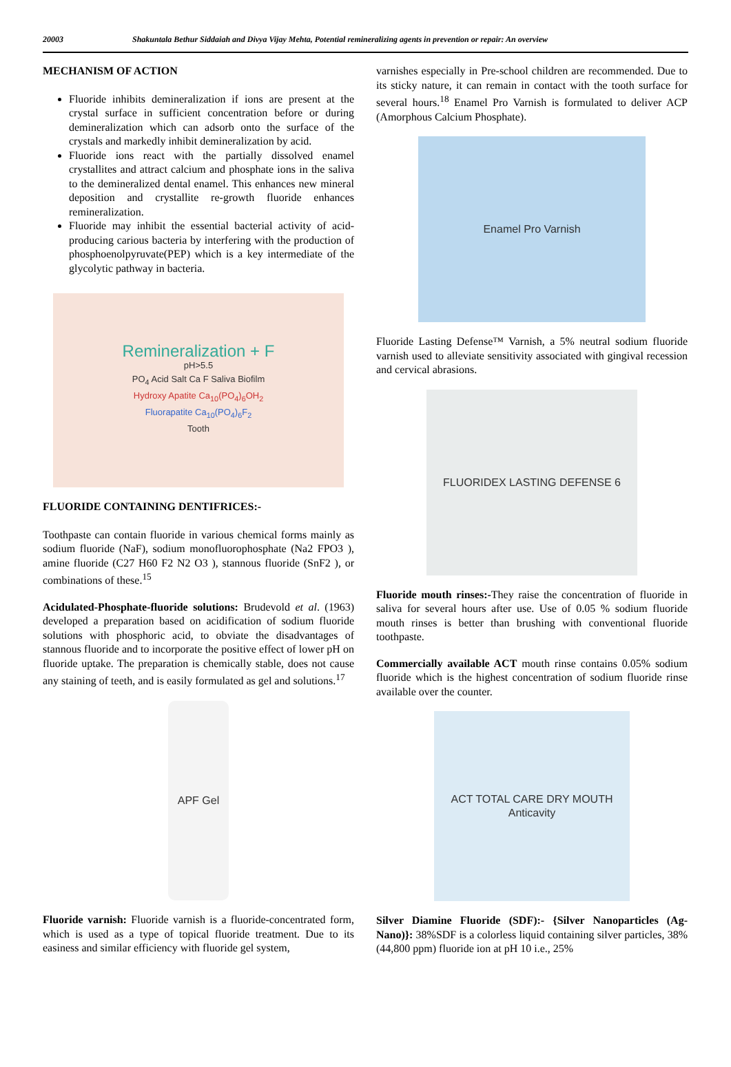20003 Shakuntala Bethur Siddaiah and Divya Vijay Mehta, Potential remineralizing agents in prevention or repair: An overview
MECHANISM OF ACTION
Fluoride inhibits demineralization if ions are present at the crystal surface in sufficient concentration before or during demineralization which can adsorb onto the surface of the crystals and markedly inhibit demineralization by acid.
Fluoride ions react with the partially dissolved enamel crystallites and attract calcium and phosphate ions in the saliva to the demineralized dental enamel. This enhances new mineral deposition and crystallite re-growth fluoride enhances remineralization.
Fluoride may inhibit the essential bacterial activity of acid-producing carious bacteria by interfering with the production of phosphoenolpyruvate(PEP) which is a key intermediate of the glycolytic pathway in bacteria.
Remineralization + F
pH>5.5
PO<sub>4</sub> Acid Salt Ca F Saliva Biofilm
Hydroxy Apatite Ca<sub>10</sub>(PO<sub>4</sub>)<sub>6</sub>OH<sub>2</sub>
Fluorapatite Ca<sub>10</sub>(PO<sub>4</sub>)<sub>6</sub>F<sub>2</sub>
Tooth
FLUORIDE CONTAINING DENTIFRICES:-
Toothpaste can contain fluoride in various chemical forms mainly as sodium fluoride (NaF), sodium monofluorophosphate (Na2 FPO3 ), amine fluoride (C27 H60 F2 N2 O3 ), stannous fluoride (SnF2 ), or combinations of these.<sup>15</sup>
Acidulated-Phosphate-fluoride solutions: Brudevold et al. (1963) developed a preparation based on acidification of sodium fluoride solutions with phosphoric acid, to obviate the disadvantages of stannous fluoride and to incorporate the positive effect of lower pH on fluoride uptake. The preparation is chemically stable, does not cause any staining of teeth, and is easily formulated as gel and solutions.<sup>17</sup>
APF Gel
Fluoride varnish: Fluoride varnish is a fluoride-concentrated form, which is used as a type of topical fluoride treatment. Due to its easiness and similar efficiency with fluoride gel system,
varnishes especially in Pre-school children are recommended. Due to its sticky nature, it can remain in contact with the tooth surface for several hours.<sup>18</sup> Enamel Pro Varnish is formulated to deliver ACP (Amorphous Calcium Phosphate).
Enamel Pro Varnish
Fluoride Lasting Defense™ Varnish, a 5% neutral sodium fluoride varnish used to alleviate sensitivity associated with gingival recession and cervical abrasions.
FLUORIDEX LASTING DEFENSE 6
Fluoride mouth rinses:-They raise the concentration of fluoride in saliva for several hours after use. Use of 0.05 % sodium fluoride mouth rinses is better than brushing with conventional fluoride toothpaste.
Commercially available ACT mouth rinse contains 0.05% sodium fluoride which is the highest concentration of sodium fluoride rinse available over the counter.
ACT TOTAL CARE DRY MOUTH Anticavity
Silver Diamine Fluoride (SDF):- {Silver Nanoparticles (Ag-Nano)}: 38%SDF is a colorless liquid containing silver particles, 38% (44,800 ppm) fluoride ion at pH 10 i.e., 25%